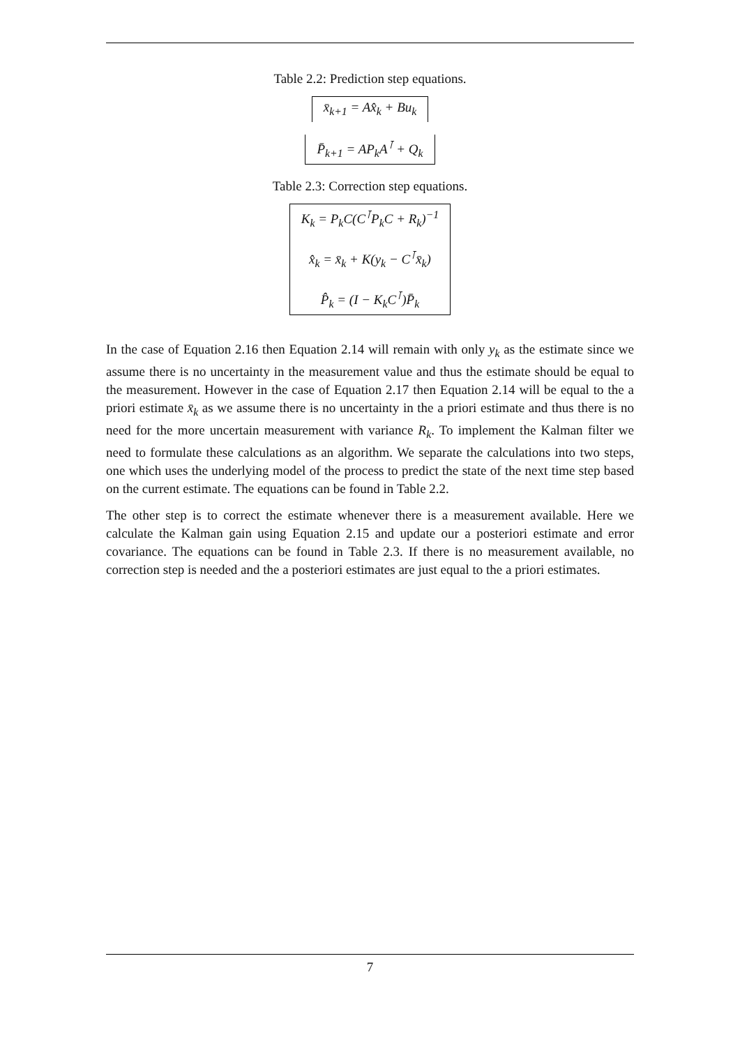Table 2.2: Prediction step equations.
| x̄<sub>k+1</sub> = Ax̂<sub>k</sub> + Bu<sub>k</sub> |
| P̄<sub>k+1</sub> = AP<sub>k</sub>A<sup>⊺</sup> + Q<sub>k</sub> |
Table 2.3: Correction step equations.
| K<sub>k</sub> = P<sub>k</sub>C(C<sup>⊺</sup>P<sub>k</sub>C + R<sub>k</sub>)<sup>−1</sup> |
| x̂<sub>k</sub> = x̄<sub>k</sub> + K(y<sub>k</sub> − C<sup>⊺</sup>x̄<sub>k</sub>) |
| P̂<sub>k</sub> = (I − K<sub>k</sub>C<sup>⊺</sup>)P̄<sub>k</sub> |
In the case of Equation 2.16 then Equation 2.14 will remain with only y<sub>k</sub> as the estimate since we assume there is no uncertainty in the measurement value and thus the estimate should be equal to the measurement. However in the case of Equation 2.17 then Equation 2.14 will be equal to the a priori estimate x̄<sub>k</sub> as we assume there is no uncertainty in the a priori estimate and thus there is no need for the more uncertain measurement with variance R<sub>k</sub>. To implement the Kalman filter we need to formulate these calculations as an algorithm. We separate the calculations into two steps, one which uses the underlying model of the process to predict the state of the next time step based on the current estimate. The equations can be found in Table 2.2.
The other step is to correct the estimate whenever there is a measurement available. Here we calculate the Kalman gain using Equation 2.15 and update our a posteriori estimate and error covariance. The equations can be found in Table 2.3. If there is no measurement available, no correction step is needed and the a posteriori estimates are just equal to the a priori estimates.
7